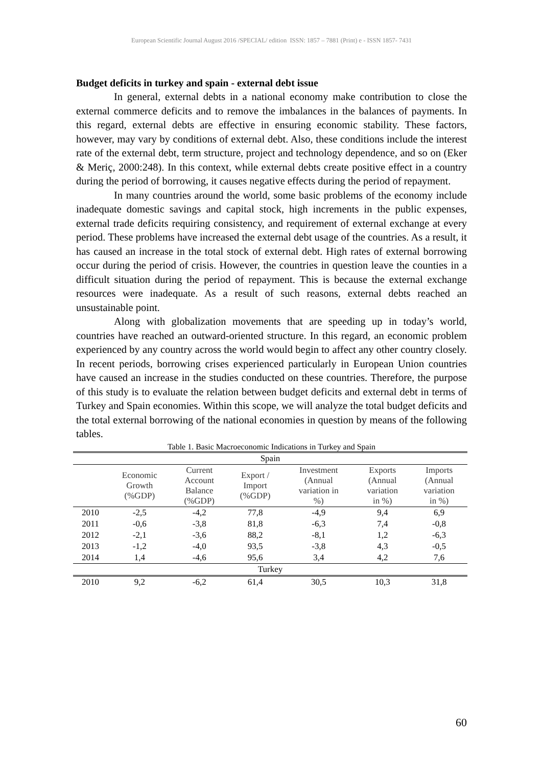European Scientific Journal August 2016 /SPECIAL/ edition ISSN: 1857 – 7881 (Print) e - ISSN 1857- 7431
Budget deficits in turkey and spain - external debt issue
In general, external debts in a national economy make contribution to close the external commerce deficits and to remove the imbalances in the balances of payments. In this regard, external debts are effective in ensuring economic stability. These factors, however, may vary by conditions of external debt. Also, these conditions include the interest rate of the external debt, term structure, project and technology dependence, and so on (Eker & Meriç, 2000:248). In this context, while external debts create positive effect in a country during the period of borrowing, it causes negative effects during the period of repayment.
In many countries around the world, some basic problems of the economy include inadequate domestic savings and capital stock, high increments in the public expenses, external trade deficits requiring consistency, and requirement of external exchange at every period. These problems have increased the external debt usage of the countries. As a result, it has caused an increase in the total stock of external debt. High rates of external borrowing occur during the period of crisis. However, the countries in question leave the counties in a difficult situation during the period of repayment. This is because the external exchange resources were inadequate. As a result of such reasons, external debts reached an unsustainable point.
Along with globalization movements that are speeding up in today’s world, countries have reached an outward-oriented structure. In this regard, an economic problem experienced by any country across the world would begin to affect any other country closely. In recent periods, borrowing crises experienced particularly in European Union countries have caused an increase in the studies conducted on these countries. Therefore, the purpose of this study is to evaluate the relation between budget deficits and external debt in terms of Turkey and Spain economies. Within this scope, we will analyze the total budget deficits and the total external borrowing of the national economies in question by means of the following tables.
Table 1. Basic Macroeconomic Indications in Turkey and Spain
| Spain | | | | | | |
| | Economic Growth (%GDP) | Current Account Balance (%GDP) | Export / Import (%GDP) | Investment (Annual variation in %) | Exports (Annual variation in %) | Imports (Annual variation in %) |
| 2010 | -2,5 | -4,2 | 77,8 | -4,9 | 9,4 | 6,9 |
| 2011 | -0,6 | -3,8 | 81,8 | -6,3 | 7,4 | -0,8 |
| 2012 | -2,1 | -3,6 | 88,2 | -8,1 | 1,2 | -6,3 |
| 2013 | -1,2 | -4,0 | 93,5 | -3,8 | 4,3 | -0,5 |
| 2014 | 1,4 | -4,6 | 95,6 | 3,4 | 4,2 | 7,6 |
| Turkey | | | | | | |
| 2010 | 9,2 | -6,2 | 61,4 | 30,5 | 10,3 | 31,8 |
60